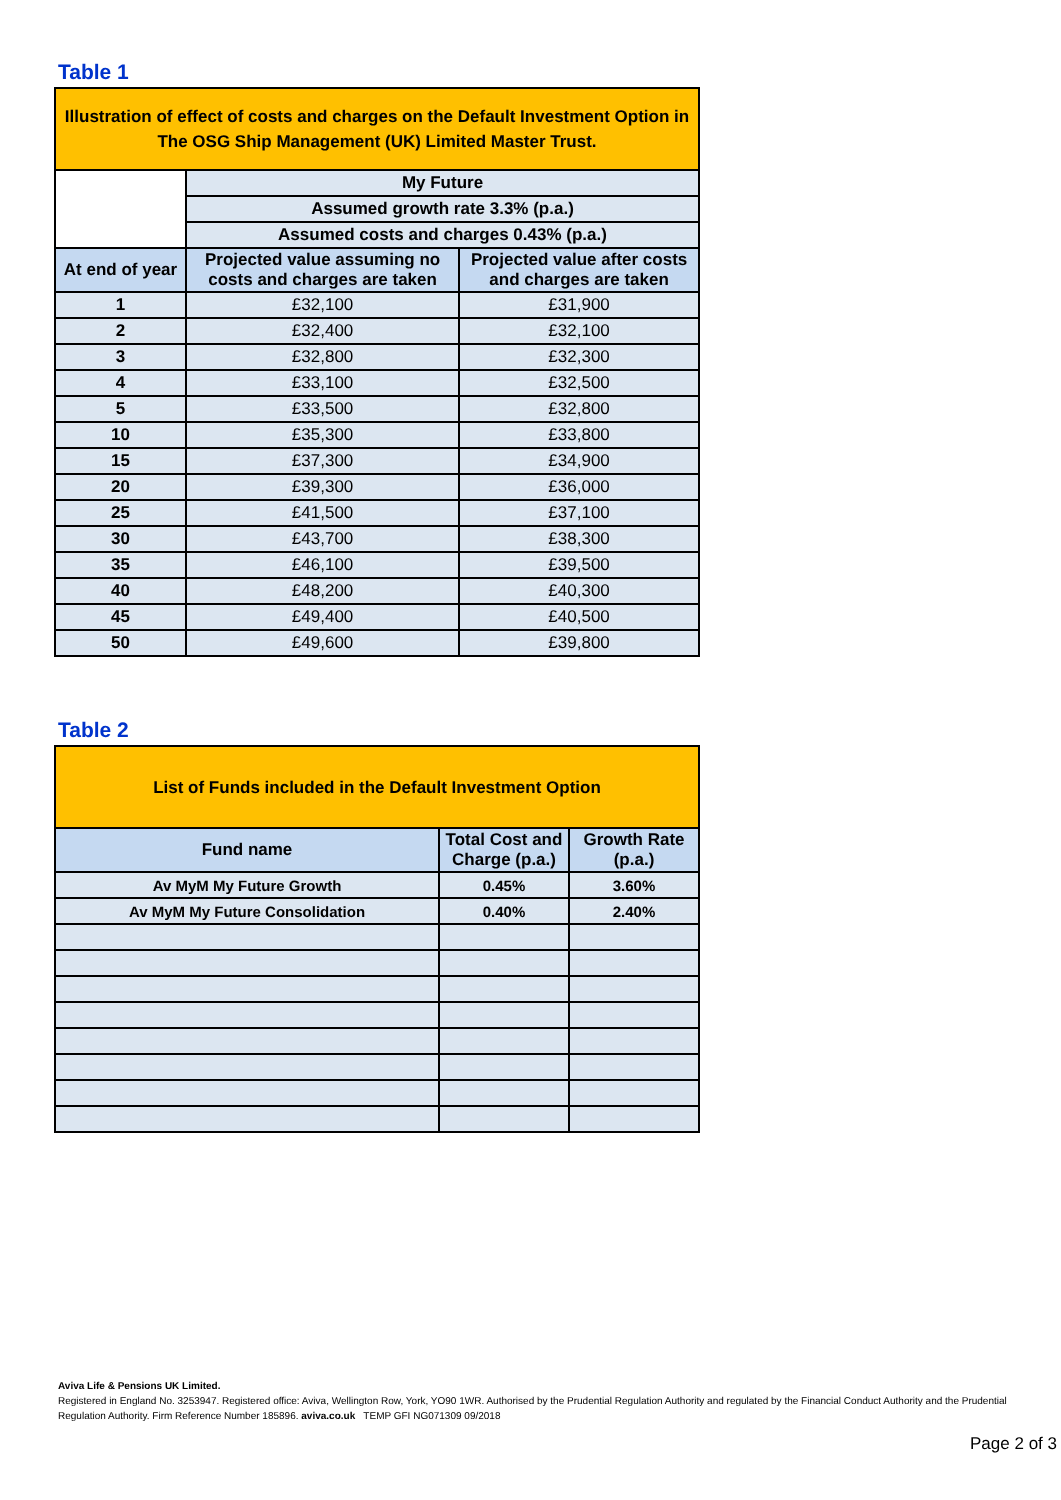Table 1
| Illustration of effect of costs and charges on the Default Investment Option in The OSG Ship Management (UK) Limited Master Trust. | | |
| | My Future | |
| | Assumed growth rate 3.3% (p.a.) | |
| | Assumed costs and charges 0.43% (p.a.) | |
| At end of year | Projected value assuming no costs and charges are taken | Projected value after costs and charges are taken |
| 1 | £32,100 | £31,900 |
| 2 | £32,400 | £32,100 |
| 3 | £32,800 | £32,300 |
| 4 | £33,100 | £32,500 |
| 5 | £33,500 | £32,800 |
| 10 | £35,300 | £33,800 |
| 15 | £37,300 | £34,900 |
| 20 | £39,300 | £36,000 |
| 25 | £41,500 | £37,100 |
| 30 | £43,700 | £38,300 |
| 35 | £46,100 | £39,500 |
| 40 | £48,200 | £40,300 |
| 45 | £49,400 | £40,500 |
| 50 | £49,600 | £39,800 |
Table 2
| List of Funds included in the Default Investment Option | | |
| Fund name | Total Cost and Charge (p.a.) | Growth Rate (p.a.) |
| Av MyM My Future Growth | 0.45% | 3.60% |
| Av MyM My Future Consolidation | 0.40% | 2.40% |
Aviva Life & Pensions UK Limited.
Registered in England No. 3253947. Registered office: Aviva, Wellington Row, York, YO90 1WR. Authorised by the Prudential Regulation Authority and regulated by the Financial Conduct Authority and the Prudential Regulation Authority. Firm Reference Number 185896. aviva.co.uk TEMP GFI NG071309 09/2018
Page 2 of 3